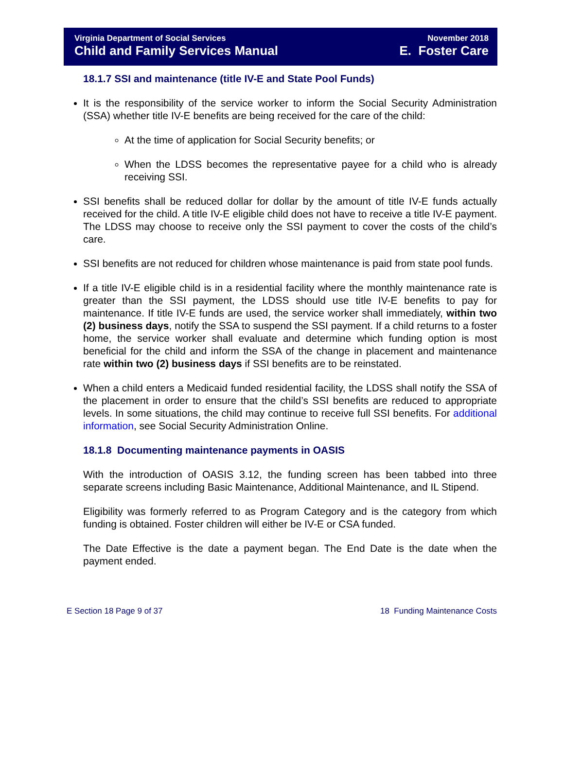Virginia Department of Social Services
Child and Family Services Manual
November 2018
E. Foster Care
18.1.7 SSI and maintenance (title IV-E and State Pool Funds)
It is the responsibility of the service worker to inform the Social Security Administration (SSA) whether title IV-E benefits are being received for the care of the child:
At the time of application for Social Security benefits; or
When the LDSS becomes the representative payee for a child who is already receiving SSI.
SSI benefits shall be reduced dollar for dollar by the amount of title IV-E funds actually received for the child. A title IV-E eligible child does not have to receive a title IV-E payment. The LDSS may choose to receive only the SSI payment to cover the costs of the child’s care.
SSI benefits are not reduced for children whose maintenance is paid from state pool funds.
If a title IV-E eligible child is in a residential facility where the monthly maintenance rate is greater than the SSI payment, the LDSS should use title IV-E benefits to pay for maintenance. If title IV-E funds are used, the service worker shall immediately, within two (2) business days, notify the SSA to suspend the SSI payment. If a child returns to a foster home, the service worker shall evaluate and determine which funding option is most beneficial for the child and inform the SSA of the change in placement and maintenance rate within two (2) business days if SSI benefits are to be reinstated.
When a child enters a Medicaid funded residential facility, the LDSS shall notify the SSA of the placement in order to ensure that the child’s SSI benefits are reduced to appropriate levels. In some situations, the child may continue to receive full SSI benefits. For additional information, see Social Security Administration Online.
18.1.8 Documenting maintenance payments in OASIS
With the introduction of OASIS 3.12, the funding screen has been tabbed into three separate screens including Basic Maintenance, Additional Maintenance, and IL Stipend.
Eligibility was formerly referred to as Program Category and is the category from which funding is obtained. Foster children will either be IV-E or CSA funded.
The Date Effective is the date a payment began. The End Date is the date when the payment ended.
E Section 18 Page 9 of 37 18 Funding Maintenance Costs